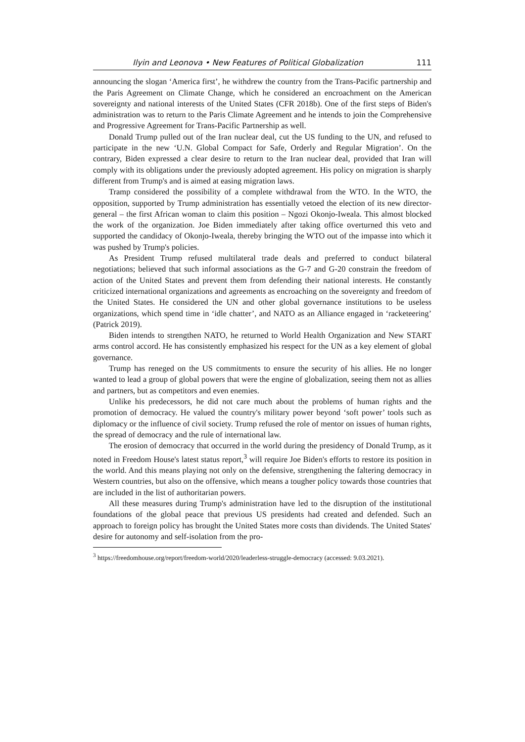Ilyin and Leonova • New Features of Political Globalization 111
announcing the slogan ‘America first’, he withdrew the country from the Trans-Pacific partnership and the Paris Agreement on Climate Change, which he considered an encroachment on the American sovereignty and national interests of the United States (CFR 2018b). One of the first steps of Biden's administration was to return to the Paris Climate Agreement and he intends to join the Comprehensive and Progressive Agreement for Trans-Pacific Partnership as well.
Donald Trump pulled out of the Iran nuclear deal, cut the US funding to the UN, and refused to participate in the new ‘U.N. Global Compact for Safe, Orderly and Regular Migration’. On the contrary, Biden expressed a clear desire to return to the Iran nuclear deal, provided that Iran will comply with its obligations under the previously adopted agreement. His policy on migration is sharply different from Trump's and is aimed at easing migration laws.
Tramp considered the possibility of a complete withdrawal from the WTO. In the WTO, the opposition, supported by Trump administration has essentially vetoed the election of its new director-general – the first African woman to claim this position – Ngozi Okonjo-Iweala. This almost blocked the work of the organization. Joe Biden immediately after taking office overturned this veto and supported the candidacy of Okonjo-Iweala, thereby bringing the WTO out of the impasse into which it was pushed by Trump's policies.
As President Trump refused multilateral trade deals and preferred to conduct bilateral negotiations; believed that such informal associations as the G-7 and G-20 constrain the freedom of action of the United States and prevent them from defending their national interests. He constantly criticized international organizations and agreements as encroaching on the sovereignty and freedom of the United States. He considered the UN and other global governance institutions to be useless organizations, which spend time in ‘idle chatter’, and NATO as an Alliance engaged in ‘racketeering’ (Patrick 2019).
Biden intends to strengthen NATO, he returned to World Health Organization and New START arms control accord. He has consistently emphasized his respect for the UN as a key element of global governance.
Trump has reneged on the US commitments to ensure the security of his allies. He no longer wanted to lead a group of global powers that were the engine of globalization, seeing them not as allies and partners, but as competitors and even enemies.
Unlike his predecessors, he did not care much about the problems of human rights and the promotion of democracy. He valued the country's military power beyond ‘soft power’ tools such as diplomacy or the influence of civil society. Trump refused the role of mentor on issues of human rights, the spread of democracy and the rule of international law.
The erosion of democracy that occurred in the world during the presidency of Donald Trump, as it noted in Freedom House's latest status report,<sup>3</sup> will require Joe Biden's efforts to restore its position in the world. And this means playing not only on the defensive, strengthening the faltering democracy in Western countries, but also on the offensive, which means a tougher policy towards those countries that are included in the list of authoritarian powers.
All these measures during Trump's administration have led to the disruption of the institutional foundations of the global peace that previous US presidents had created and defended. Such an approach to foreign policy has brought the United States more costs than dividends. The United States' desire for autonomy and self-isolation from the pro-
<sup>3</sup> https://freedomhouse.org/report/freedom-world/2020/leaderless-struggle-democracy (accessed: 9.03.2021).